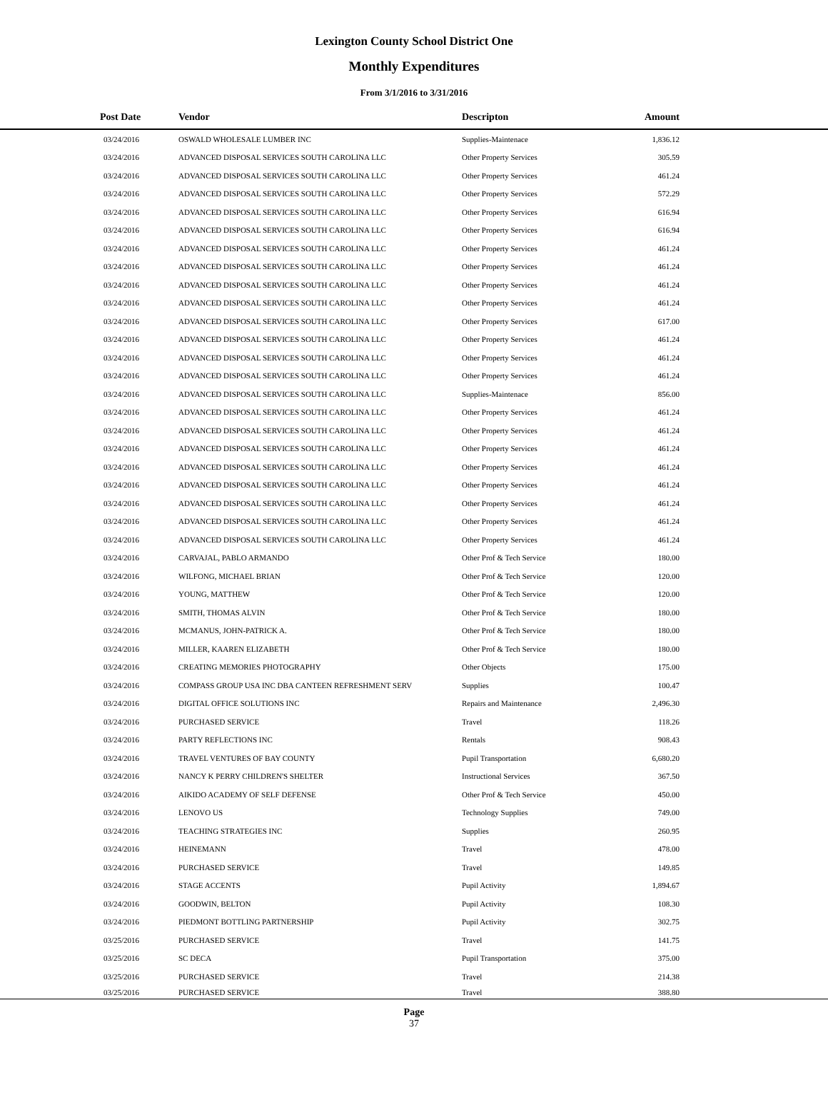Lexington County School District One
Monthly Expenditures
From 3/1/2016 to 3/31/2016
| Post Date | Vendor | Descripton | Amount | |
| --- | --- | --- | --- | --- |
| 03/24/2016 | OSWALD WHOLESALE LUMBER INC | Supplies-Maintenace | 1,836.12 | |
| 03/24/2016 | ADVANCED DISPOSAL SERVICES SOUTH CAROLINA LLC | Other Property Services | 305.59 | |
| 03/24/2016 | ADVANCED DISPOSAL SERVICES SOUTH CAROLINA LLC | Other Property Services | 461.24 | |
| 03/24/2016 | ADVANCED DISPOSAL SERVICES SOUTH CAROLINA LLC | Other Property Services | 572.29 | |
| 03/24/2016 | ADVANCED DISPOSAL SERVICES SOUTH CAROLINA LLC | Other Property Services | 616.94 | |
| 03/24/2016 | ADVANCED DISPOSAL SERVICES SOUTH CAROLINA LLC | Other Property Services | 616.94 | |
| 03/24/2016 | ADVANCED DISPOSAL SERVICES SOUTH CAROLINA LLC | Other Property Services | 461.24 | |
| 03/24/2016 | ADVANCED DISPOSAL SERVICES SOUTH CAROLINA LLC | Other Property Services | 461.24 | |
| 03/24/2016 | ADVANCED DISPOSAL SERVICES SOUTH CAROLINA LLC | Other Property Services | 461.24 | |
| 03/24/2016 | ADVANCED DISPOSAL SERVICES SOUTH CAROLINA LLC | Other Property Services | 461.24 | |
| 03/24/2016 | ADVANCED DISPOSAL SERVICES SOUTH CAROLINA LLC | Other Property Services | 617.00 | |
| 03/24/2016 | ADVANCED DISPOSAL SERVICES SOUTH CAROLINA LLC | Other Property Services | 461.24 | |
| 03/24/2016 | ADVANCED DISPOSAL SERVICES SOUTH CAROLINA LLC | Other Property Services | 461.24 | |
| 03/24/2016 | ADVANCED DISPOSAL SERVICES SOUTH CAROLINA LLC | Other Property Services | 461.24 | |
| 03/24/2016 | ADVANCED DISPOSAL SERVICES SOUTH CAROLINA LLC | Supplies-Maintenace | 856.00 | |
| 03/24/2016 | ADVANCED DISPOSAL SERVICES SOUTH CAROLINA LLC | Other Property Services | 461.24 | |
| 03/24/2016 | ADVANCED DISPOSAL SERVICES SOUTH CAROLINA LLC | Other Property Services | 461.24 | |
| 03/24/2016 | ADVANCED DISPOSAL SERVICES SOUTH CAROLINA LLC | Other Property Services | 461.24 | |
| 03/24/2016 | ADVANCED DISPOSAL SERVICES SOUTH CAROLINA LLC | Other Property Services | 461.24 | |
| 03/24/2016 | ADVANCED DISPOSAL SERVICES SOUTH CAROLINA LLC | Other Property Services | 461.24 | |
| 03/24/2016 | ADVANCED DISPOSAL SERVICES SOUTH CAROLINA LLC | Other Property Services | 461.24 | |
| 03/24/2016 | ADVANCED DISPOSAL SERVICES SOUTH CAROLINA LLC | Other Property Services | 461.24 | |
| 03/24/2016 | ADVANCED DISPOSAL SERVICES SOUTH CAROLINA LLC | Other Property Services | 461.24 | |
| 03/24/2016 | CARVAJAL, PABLO ARMANDO | Other Prof & Tech Service | 180.00 | |
| 03/24/2016 | WILFONG, MICHAEL BRIAN | Other Prof & Tech Service | 120.00 | |
| 03/24/2016 | YOUNG, MATTHEW | Other Prof & Tech Service | 120.00 | |
| 03/24/2016 | SMITH, THOMAS ALVIN | Other Prof & Tech Service | 180.00 | |
| 03/24/2016 | MCMANUS, JOHN-PATRICK A. | Other Prof & Tech Service | 180.00 | |
| 03/24/2016 | MILLER, KAAREN ELIZABETH | Other Prof & Tech Service | 180.00 | |
| 03/24/2016 | CREATING MEMORIES PHOTOGRAPHY | Other Objects | 175.00 | |
| 03/24/2016 | COMPASS GROUP USA INC DBA CANTEEN REFRESHMENT SERV | Supplies | 100.47 | |
| 03/24/2016 | DIGITAL OFFICE SOLUTIONS INC | Repairs and Maintenance | 2,496.30 | |
| 03/24/2016 | PURCHASED SERVICE | Travel | 118.26 | |
| 03/24/2016 | PARTY REFLECTIONS INC | Rentals | 908.43 | |
| 03/24/2016 | TRAVEL VENTURES OF BAY COUNTY | Pupil Transportation | 6,680.20 | |
| 03/24/2016 | NANCY K PERRY CHILDREN'S SHELTER | Instructional Services | 367.50 | |
| 03/24/2016 | AIKIDO ACADEMY OF SELF DEFENSE | Other Prof & Tech Service | 450.00 | |
| 03/24/2016 | LENOVO US | Technology Supplies | 749.00 | |
| 03/24/2016 | TEACHING STRATEGIES INC | Supplies | 260.95 | |
| 03/24/2016 | HEINEMANN | Travel | 478.00 | |
| 03/24/2016 | PURCHASED SERVICE | Travel | 149.85 | |
| 03/24/2016 | STAGE ACCENTS | Pupil Activity | 1,894.67 | |
| 03/24/2016 | GOODWIN, BELTON | Pupil Activity | 108.30 | |
| 03/24/2016 | PIEDMONT BOTTLING PARTNERSHIP | Pupil Activity | 302.75 | |
| 03/25/2016 | PURCHASED SERVICE | Travel | 141.75 | |
| 03/25/2016 | SC DECA | Pupil Transportation | 375.00 | |
| 03/25/2016 | PURCHASED SERVICE | Travel | 214.38 | |
| 03/25/2016 | PURCHASED SERVICE | Travel | 388.80 | |
Page
37